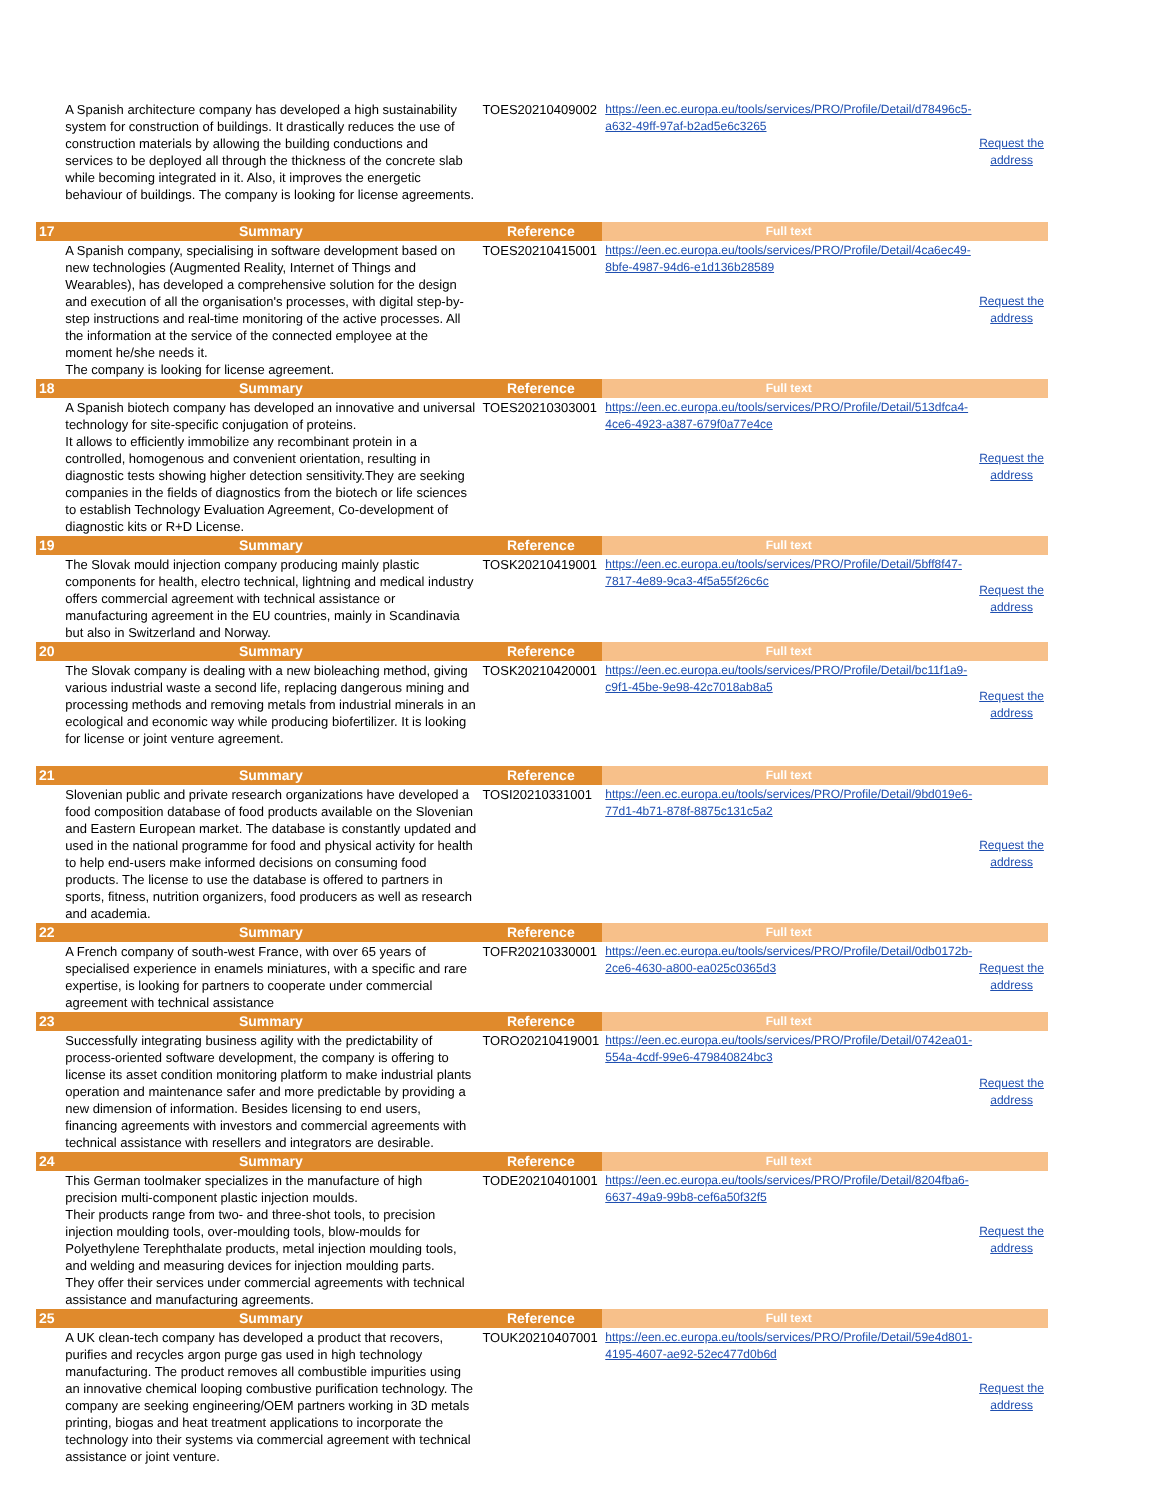| | A Spanish architecture company has developed a high sustainability system for construction of buildings. It drastically reduces the use of construction materials by allowing the building conductions and services to be deployed all through the thickness of the concrete slab while becoming integrated in it. Also, it improves the energetic behaviour of buildings. The company is looking for license agreements. | TOES20210409002 | https://een.ec.europa.eu/tools/services/PRO/Profile/Detail/d78496c5-a632-49ff-97af-b2ad5e6c3265 | Request the address |
| 17 | Summary | Reference | Full text | |
| | A Spanish company, specialising in software development based on new technologies (Augmented Reality, Internet of Things and Wearables), has developed a comprehensive solution for the design and execution of all the organisation's processes, with digital step-by-step instructions and real-time monitoring of the active processes. All the information at the service of the connected employee at the moment he/she needs it. The company is looking for license agreement. | TOES20210415001 | https://een.ec.europa.eu/tools/services/PRO/Profile/Detail/4ca6ec49-8bfe-4987-94d6-e1d136b28589 | Request the address |
| 18 | Summary | Reference | Full text | |
| | A Spanish biotech company has developed an innovative and universal technology for site-specific conjugation of proteins. It allows to efficiently immobilize any recombinant protein in a controlled, homogenous and convenient orientation, resulting in diagnostic tests showing higher detection sensitivity.They are seeking companies in the fields of diagnostics from the biotech or life sciences to establish Technology Evaluation Agreement, Co-development of diagnostic kits or R+D License. | TOES20210303001 | https://een.ec.europa.eu/tools/services/PRO/Profile/Detail/513dfca4-4ce6-4923-a387-679f0a77e4ce | Request the address |
| 19 | Summary | Reference | Full text | |
| | The Slovak mould injection company producing mainly plastic components for health, electro technical, lightning and medical industry offers commercial agreement with technical assistance or manufacturing agreement in the EU countries, mainly in Scandinavia but also in Switzerland and Norway. | TOSK20210419001 | https://een.ec.europa.eu/tools/services/PRO/Profile/Detail/5bff8f47-7817-4e89-9ca3-4f5a55f26c6c | Request the address |
| 20 | Summary | Reference | Full text | |
| | The Slovak company is dealing with a new bioleaching method, giving various industrial waste a second life, replacing dangerous mining and processing methods and removing metals from industrial minerals in an ecological and economic way while producing biofertilizer. It is looking for license or joint venture agreement. | TOSK20210420001 | https://een.ec.europa.eu/tools/services/PRO/Profile/Detail/bc11f1a9-c9f1-45be-9e98-42c7018ab8a5 | Request the address |
| 21 | Summary | Reference | Full text | |
| | Slovenian public and private research organizations have developed a food composition database of food products available on the Slovenian and Eastern European market. The database is constantly updated and used in the national programme for food and physical activity for health to help end-users make informed decisions on consuming food products. The license to use the database is offered to partners in sports, fitness, nutrition organizers, food producers as well as research and academia. | TOSI20210331001 | https://een.ec.europa.eu/tools/services/PRO/Profile/Detail/9bd019e6-77d1-4b71-878f-8875c131c5a2 | Request the address |
| 22 | Summary | Reference | Full text | |
| | A French company of south-west France, with over 65 years of specialised experience in enamels miniatures, with a specific and rare expertise, is looking for partners to cooperate under commercial agreement with technical assistance | TOFR20210330001 | https://een.ec.europa.eu/tools/services/PRO/Profile/Detail/0db0172b-2ce6-4630-a800-ea025c0365d3 | Request the address |
| 23 | Summary | Reference | Full text | |
| | Successfully integrating business agility with the predictability of process-oriented software development, the company is offering to license its asset condition monitoring platform to make industrial plants operation and maintenance safer and more predictable by providing a new dimension of information. Besides licensing to end users, financing agreements with investors and commercial agreements with technical assistance with resellers and integrators are desirable. | TORO20210419001 | https://een.ec.europa.eu/tools/services/PRO/Profile/Detail/0742ea01-554a-4cdf-99e6-479840824bc3 | Request the address |
| 24 | Summary | Reference | Full text | |
| | This German toolmaker specializes in the manufacture of high precision multi-component plastic injection moulds. Their products range from two- and three-shot tools, to precision injection moulding tools, over-moulding tools, blow-moulds for Polyethylene Terephthalate products, metal injection moulding tools, and welding and measuring devices for injection moulding parts. They offer their services under commercial agreements with technical assistance and manufacturing agreements. | TODE20210401001 | https://een.ec.europa.eu/tools/services/PRO/Profile/Detail/8204fba6-6637-49a9-99b8-cef6a50f32f5 | Request the address |
| 25 | Summary | Reference | Full text | |
| | A UK clean-tech company has developed a product that recovers, purifies and recycles argon purge gas used in high technology manufacturing. The product removes all combustible impurities using an innovative chemical looping combustive purification technology. The company are seeking engineering/OEM partners working in 3D metals printing, biogas and heat treatment applications to incorporate the technology into their systems via commercial agreement with technical assistance or joint venture. | TOUK20210407001 | https://een.ec.europa.eu/tools/services/PRO/Profile/Detail/59e4d801-4195-4607-ae92-52ec477d0b6d | Request the address |